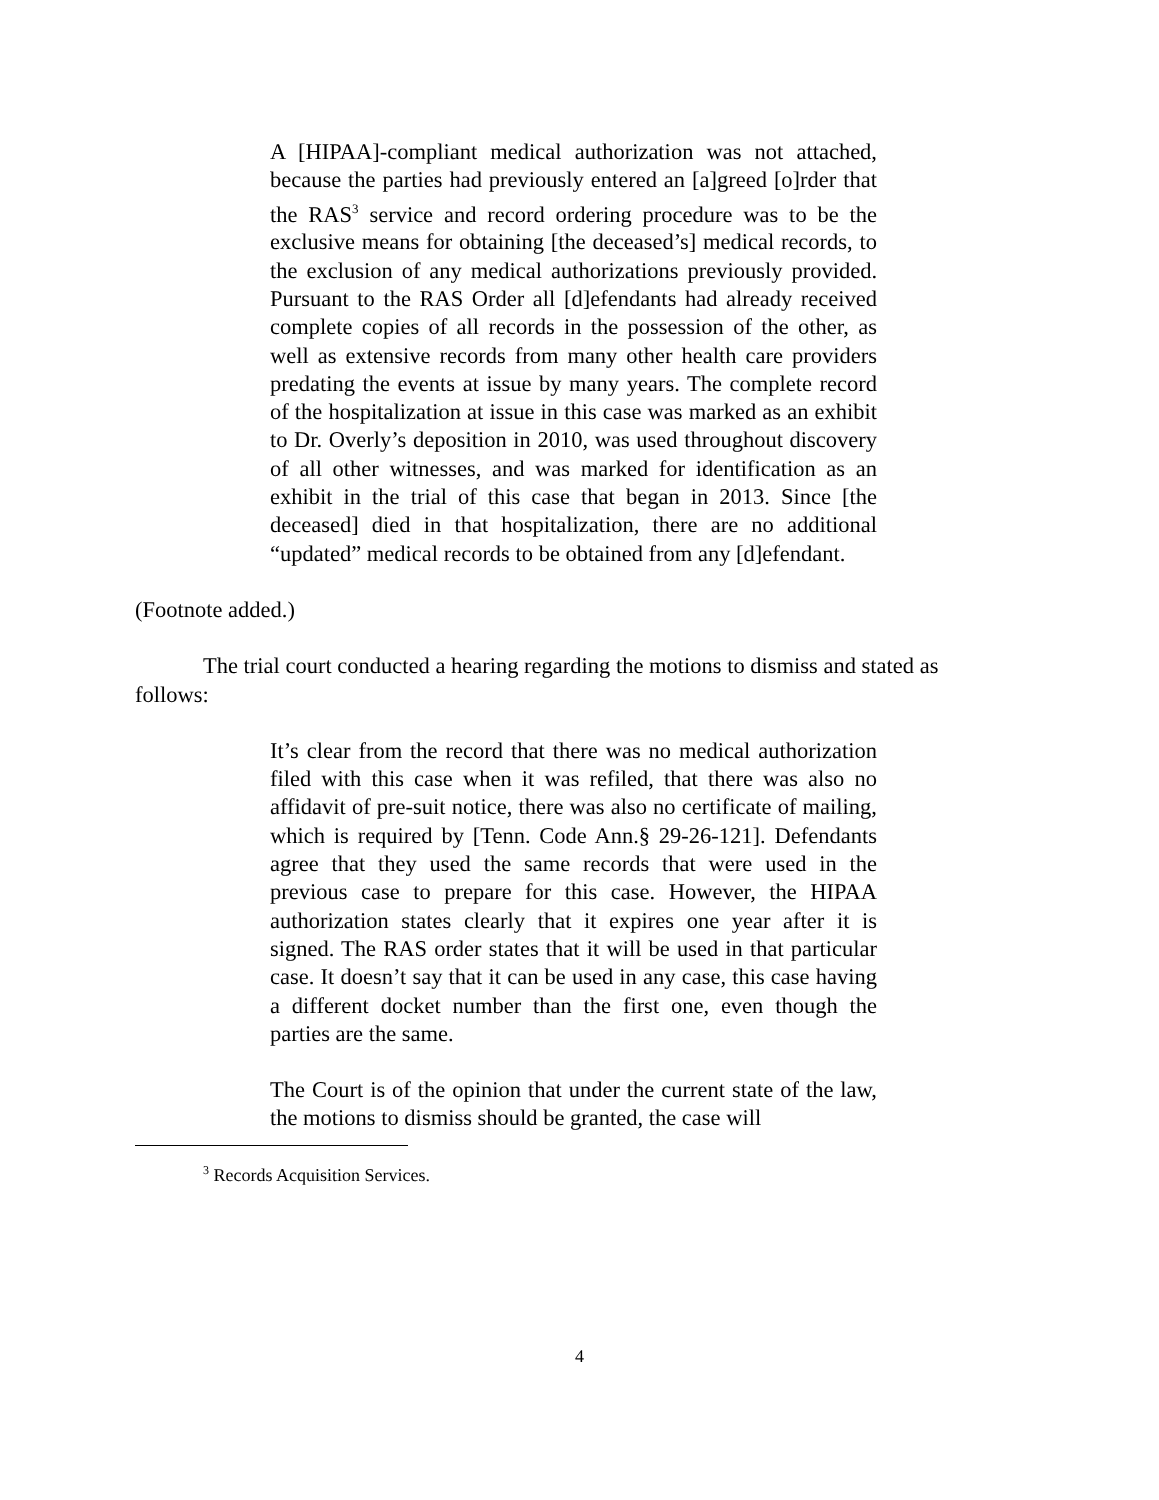A [HIPAA]-compliant medical authorization was not attached, because the parties had previously entered an [a]greed [o]rder that the RAS<sup>3</sup> service and record ordering procedure was to be the exclusive means for obtaining [the deceased’s] medical records, to the exclusion of any medical authorizations previously provided. Pursuant to the RAS Order all [d]efendants had already received complete copies of all records in the possession of the other, as well as extensive records from many other health care providers predating the events at issue by many years. The complete record of the hospitalization at issue in this case was marked as an exhibit to Dr. Overly’s deposition in 2010, was used throughout discovery of all other witnesses, and was marked for identification as an exhibit in the trial of this case that began in 2013. Since [the deceased] died in that hospitalization, there are no additional “updated” medical records to be obtained from any [d]efendant.
(Footnote added.)
The trial court conducted a hearing regarding the motions to dismiss and stated as follows:
It’s clear from the record that there was no medical authorization filed with this case when it was refiled, that there was also no affidavit of pre-suit notice, there was also no certificate of mailing, which is required by [Tenn. Code Ann.§ 29-26-121]. Defendants agree that they used the same records that were used in the previous case to prepare for this case. However, the HIPAA authorization states clearly that it expires one year after it is signed. The RAS order states that it will be used in that particular case. It doesn’t say that it can be used in any case, this case having a different docket number than the first one, even though the parties are the same.
The Court is of the opinion that under the current state of the law, the motions to dismiss should be granted, the case will
<sup>3</sup> Records Acquisition Services.
4